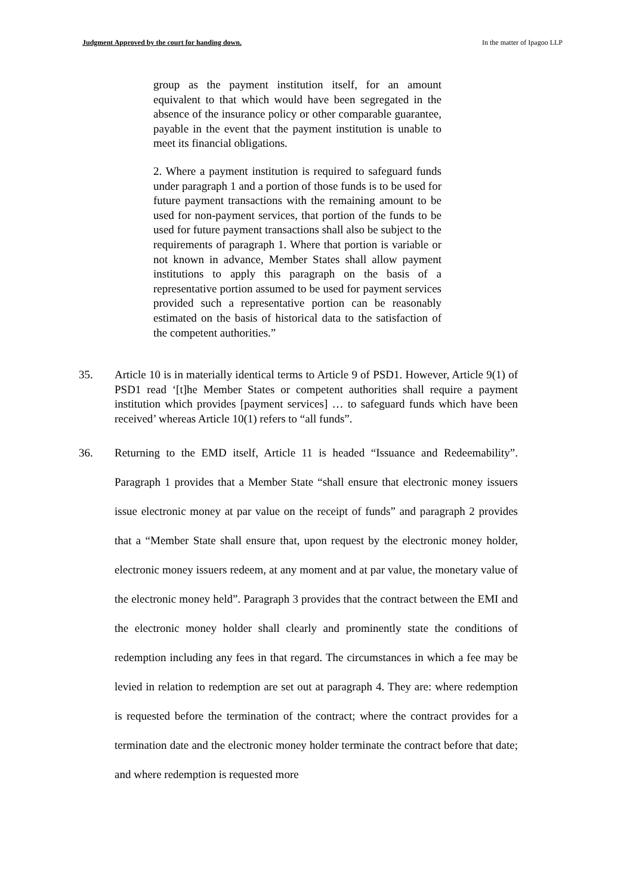Judgment Approved by the court for handing down. In the matter of Ipagoo LLP
group as the payment institution itself, for an amount equivalent to that which would have been segregated in the absence of the insurance policy or other comparable guarantee, payable in the event that the payment institution is unable to meet its financial obligations.
2. Where a payment institution is required to safeguard funds under paragraph 1 and a portion of those funds is to be used for future payment transactions with the remaining amount to be used for non-payment services, that portion of the funds to be used for future payment transactions shall also be subject to the requirements of paragraph 1. Where that portion is variable or not known in advance, Member States shall allow payment institutions to apply this paragraph on the basis of a representative portion assumed to be used for payment services provided such a representative portion can be reasonably estimated on the basis of historical data to the satisfaction of the competent authorities.”
35. Article 10 is in materially identical terms to Article 9 of PSD1. However, Article 9(1) of PSD1 read ‘[t]he Member States or competent authorities shall require a payment institution which provides [payment services] … to safeguard funds which have been received’ whereas Article 10(1) refers to “all funds”.
36. Returning to the EMD itself, Article 11 is headed “Issuance and Redeemability”. Paragraph 1 provides that a Member State “shall ensure that electronic money issuers issue electronic money at par value on the receipt of funds” and paragraph 2 provides that a “Member State shall ensure that, upon request by the electronic money holder, electronic money issuers redeem, at any moment and at par value, the monetary value of the electronic money held”. Paragraph 3 provides that the contract between the EMI and the electronic money holder shall clearly and prominently state the conditions of redemption including any fees in that regard. The circumstances in which a fee may be levied in relation to redemption are set out at paragraph 4. They are: where redemption is requested before the termination of the contract; where the contract provides for a termination date and the electronic money holder terminate the contract before that date; and where redemption is requested more